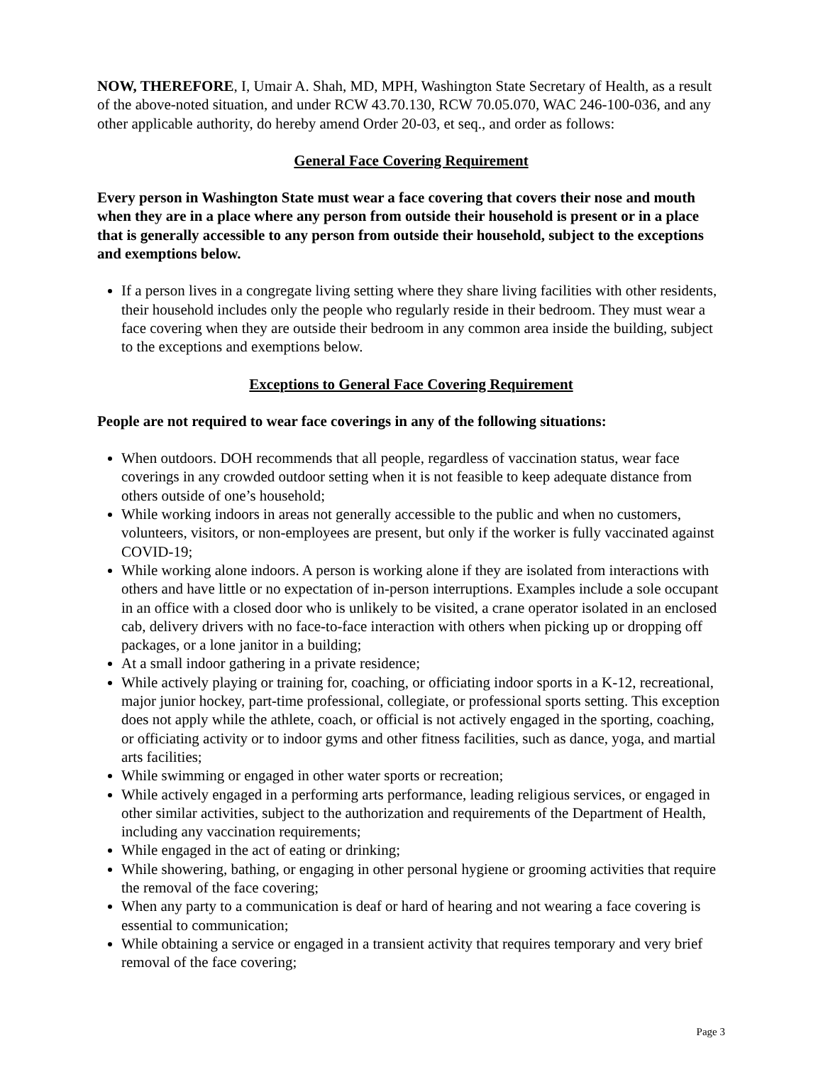NOW, THEREFORE, I, Umair A. Shah, MD, MPH, Washington State Secretary of Health, as a result of the above-noted situation, and under RCW 43.70.130, RCW 70.05.070, WAC 246-100-036, and any other applicable authority, do hereby amend Order 20-03, et seq., and order as follows:
General Face Covering Requirement
Every person in Washington State must wear a face covering that covers their nose and mouth when they are in a place where any person from outside their household is present or in a place that is generally accessible to any person from outside their household, subject to the exceptions and exemptions below.
If a person lives in a congregate living setting where they share living facilities with other residents, their household includes only the people who regularly reside in their bedroom. They must wear a face covering when they are outside their bedroom in any common area inside the building, subject to the exceptions and exemptions below.
Exceptions to General Face Covering Requirement
People are not required to wear face coverings in any of the following situations:
When outdoors. DOH recommends that all people, regardless of vaccination status, wear face coverings in any crowded outdoor setting when it is not feasible to keep adequate distance from others outside of one’s household;
While working indoors in areas not generally accessible to the public and when no customers, volunteers, visitors, or non-employees are present, but only if the worker is fully vaccinated against COVID-19;
While working alone indoors. A person is working alone if they are isolated from interactions with others and have little or no expectation of in-person interruptions. Examples include a sole occupant in an office with a closed door who is unlikely to be visited, a crane operator isolated in an enclosed cab, delivery drivers with no face-to-face interaction with others when picking up or dropping off packages, or a lone janitor in a building;
At a small indoor gathering in a private residence;
While actively playing or training for, coaching, or officiating indoor sports in a K-12, recreational, major junior hockey, part-time professional, collegiate, or professional sports setting. This exception does not apply while the athlete, coach, or official is not actively engaged in the sporting, coaching, or officiating activity or to indoor gyms and other fitness facilities, such as dance, yoga, and martial arts facilities;
While swimming or engaged in other water sports or recreation;
While actively engaged in a performing arts performance, leading religious services, or engaged in other similar activities, subject to the authorization and requirements of the Department of Health, including any vaccination requirements;
While engaged in the act of eating or drinking;
While showering, bathing, or engaging in other personal hygiene or grooming activities that require the removal of the face covering;
When any party to a communication is deaf or hard of hearing and not wearing a face covering is essential to communication;
While obtaining a service or engaged in a transient activity that requires temporary and very brief removal of the face covering;
Page 3